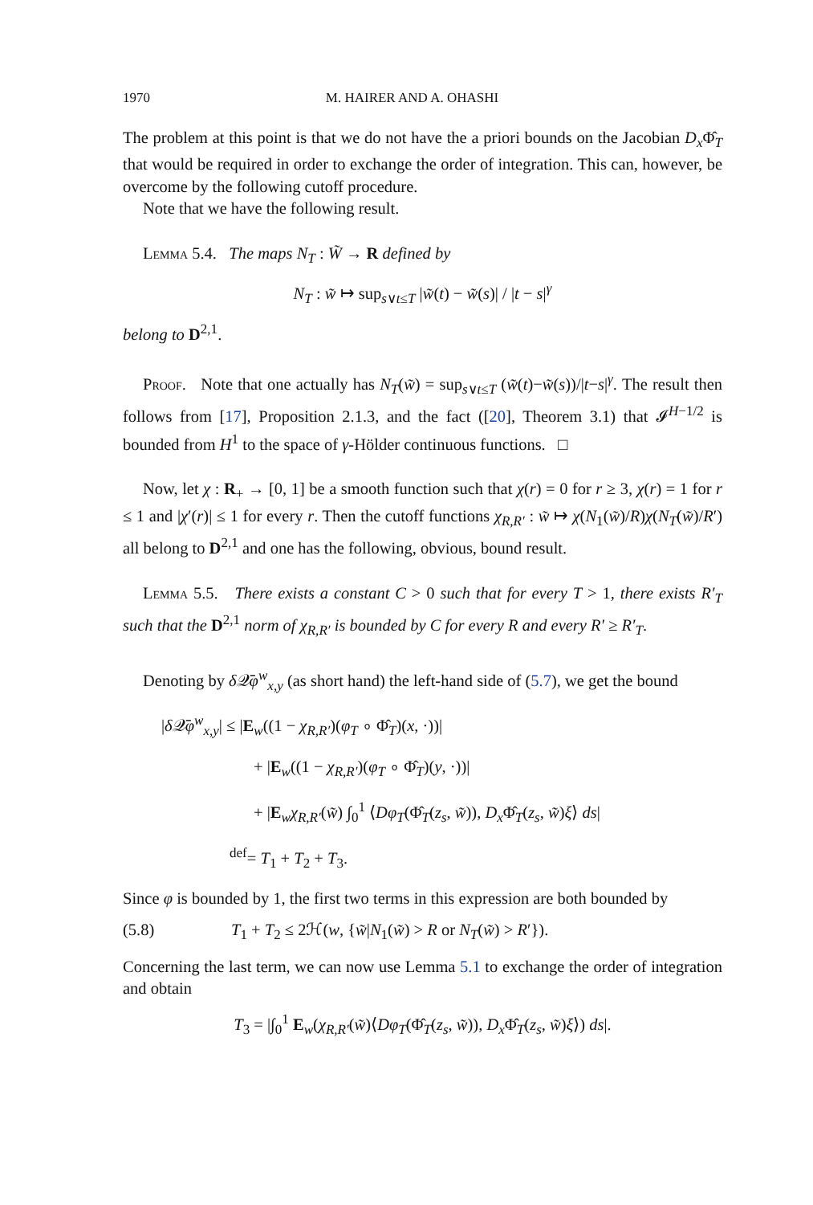1970 M. HAIRER AND A. OHASHI
The problem at this point is that we do not have the a priori bounds on the Jacobian D<sub>x</sub> Φ̂<sub>T</sub> that would be required in order to exchange the order of integration. This can, however, be overcome by the following cutoff procedure.
Note that we have the following result.
Lemma 5.4. The maps N<sub>T</sub> : W̃ → R defined by
N<sub>T</sub> : w̃ ↦ sup<sub>s∨t≤T</sub> |w̃(t) − w̃(s)| / |t − s|<sup>γ</sup>
belong to D<sup>2,1</sup>.
Proof. Note that one actually has N<sub>T</sub>(w̃) = sup<sub>s∨t≤T</sub> (w̃(t)−w̃(s))/|t−s|<sup>γ</sup>. The result then follows from [17], Proposition 2.1.3, and the fact ([20], Theorem 3.1) that 𝓘<sup>H−1/2</sup> is bounded from H<sup>1</sup> to the space of γ-Hölder continuous functions. □
Now, let χ : R<sub>+</sub> → [0, 1] be a smooth function such that χ(r) = 0 for r ≥ 3, χ(r) = 1 for r ≤ 1 and |χ′(r)| ≤ 1 for every r. Then the cutoff functions χ<sub>R,R′</sub> : w̃ ↦ χ(N<sub>1</sub>(w̃)/R)χ(N<sub>T</sub>(w̃)/R′) all belong to D<sup>2,1</sup> and one has the following, obvious, bound result.
Lemma 5.5. There exists a constant C > 0 such that for every T > 1, there exists R′<sub>T</sub> such that the D<sup>2,1</sup> norm of χ<sub>R,R′</sub> is bounded by C for every R and every R′ ≥ R′<sub>T</sub>.
Denoting by δ 𝒬̄φ<sup>w</sup><sub>x,y</sub> (as short hand) the left-hand side of (5.7), we get the bound
|δ 𝒬̄φ<sup>w</sup><sub>x,y</sub>| ≤ |E<sub>w</sub>((1 − χ<sub>R,R′</sub>)(φ<sub>T</sub> ∘ Φ̂<sub>T</sub>)(x, ·))|
+ |E<sub>w</sub>((1 − χ<sub>R,R′</sub>)(φ<sub>T</sub> ∘ Φ̂<sub>T</sub>)(y, ·))|
+ |E<sub>w</sub>χ<sub>R,R′</sub>(w̃) ∫<sub>0</sub><sup>1</sup> ⟨Dφ<sub>T</sub>(Φ̂<sub>T</sub>(z<sub>s</sub>, w̃)), D<sub>x</sub> Φ̂<sub>T</sub>(z<sub>s</sub>, w̃)ξ⟩ ds|
<sup>def</sup>= T<sub>1</sub> + T<sub>2</sub> + T<sub>3</sub>.
Since φ is bounded by 1, the first two terms in this expression are both bounded by
(5.8) T<sub>1</sub> + T<sub>2</sub> ≤ 2ℋ(w, {w̃|N<sub>1</sub>(w̃) > R or N<sub>T</sub>(w̃) > R′}).
Concerning the last term, we can now use Lemma 5.1 to exchange the order of integration and obtain
T<sub>3</sub> = |∫<sub>0</sub><sup>1</sup> E<sub>w</sub>(χ<sub>R,R′</sub>(w̃)⟨Dφ<sub>T</sub>(Φ̂<sub>T</sub>(z<sub>s</sub>, w̃)), D<sub>x</sub> Φ̂<sub>T</sub>(z<sub>s</sub>, w̃)ξ⟩) ds|.